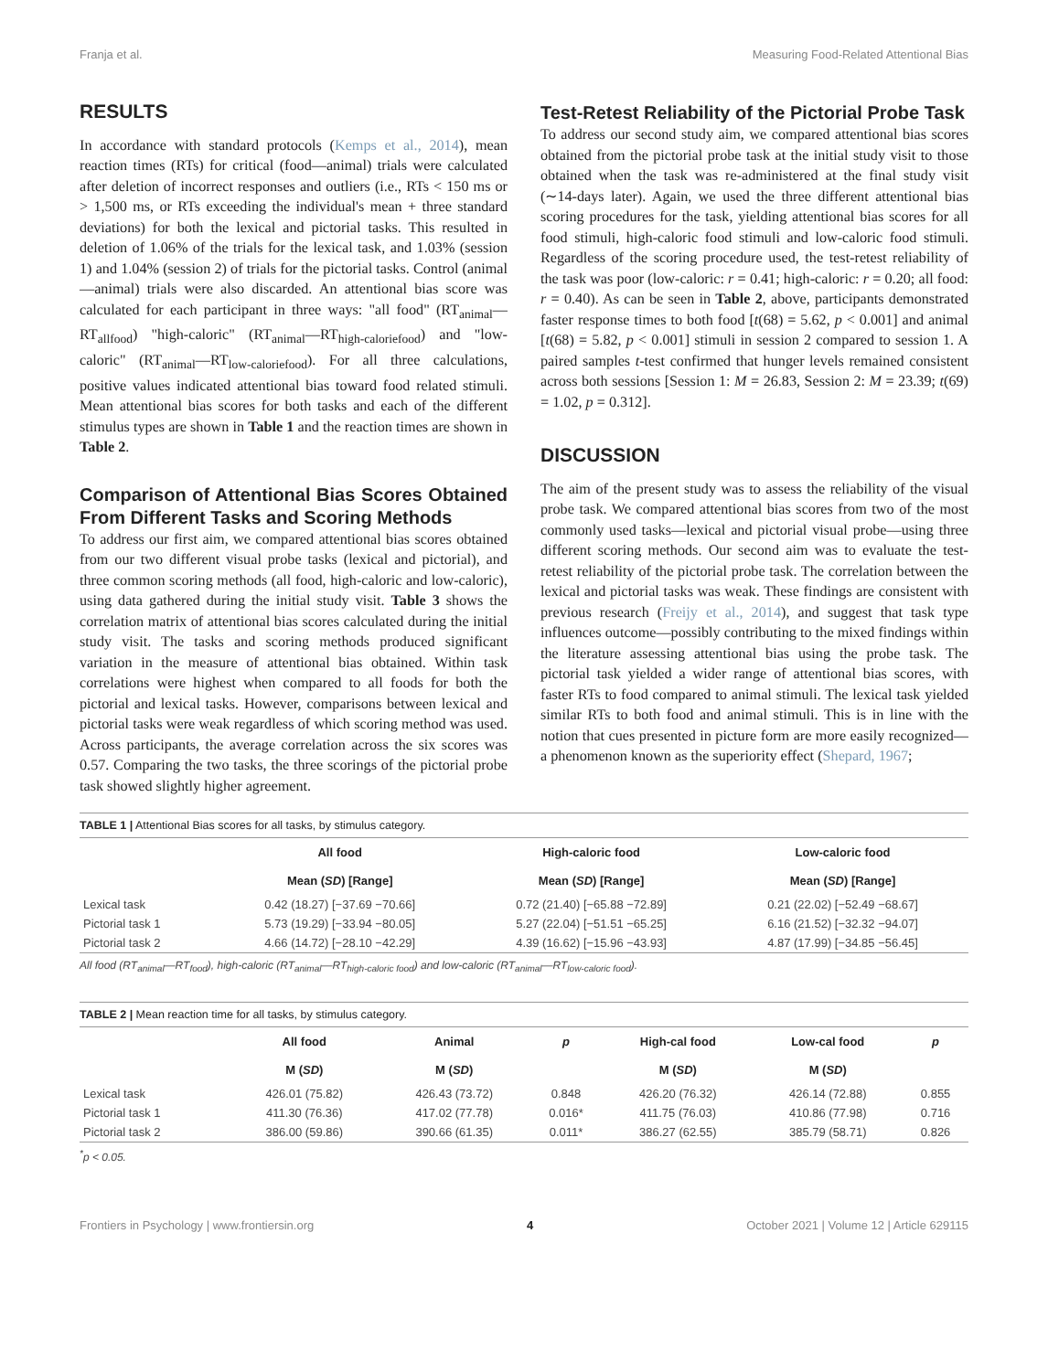Franja et al. Measuring Food-Related Attentional Bias
RESULTS
In accordance with standard protocols (Kemps et al., 2014), mean reaction times (RTs) for critical (food—animal) trials were calculated after deletion of incorrect responses and outliers (i.e., RTs < 150 ms or > 1,500 ms, or RTs exceeding the individual's mean + three standard deviations) for both the lexical and pictorial tasks. This resulted in deletion of 1.06% of the trials for the lexical task, and 1.03% (session 1) and 1.04% (session 2) of trials for the pictorial tasks. Control (animal—animal) trials were also discarded. An attentional bias score was calculated for each participant in three ways: "all food" (RT<sub>animal</sub>—RT<sub>allfood</sub>) "high-caloric" (RT<sub>animal</sub>—RT<sub>high-caloriefood</sub>) and "low-caloric" (RT<sub>animal</sub>—RT<sub>low-caloriefood</sub>). For all three calculations, positive values indicated attentional bias toward food related stimuli. Mean attentional bias scores for both tasks and each of the different stimulus types are shown in Table 1 and the reaction times are shown in Table 2.
Comparison of Attentional Bias Scores Obtained From Different Tasks and Scoring Methods
To address our first aim, we compared attentional bias scores obtained from our two different visual probe tasks (lexical and pictorial), and three common scoring methods (all food, high-caloric and low-caloric), using data gathered during the initial study visit. Table 3 shows the correlation matrix of attentional bias scores calculated during the initial study visit. The tasks and scoring methods produced significant variation in the measure of attentional bias obtained. Within task correlations were highest when compared to all foods for both the pictorial and lexical tasks. However, comparisons between lexical and pictorial tasks were weak regardless of which scoring method was used. Across participants, the average correlation across the six scores was 0.57. Comparing the two tasks, the three scorings of the pictorial probe task showed slightly higher agreement.
Test-Retest Reliability of the Pictorial Probe Task
To address our second study aim, we compared attentional bias scores obtained from the pictorial probe task at the initial study visit to those obtained when the task was re-administered at the final study visit (∼14-days later). Again, we used the three different attentional bias scoring procedures for the task, yielding attentional bias scores for all food stimuli, high-caloric food stimuli and low-caloric food stimuli. Regardless of the scoring procedure used, the test-retest reliability of the task was poor (low-caloric: r = 0.41; high-caloric: r = 0.20; all food: r = 0.40). As can be seen in Table 2, above, participants demonstrated faster response times to both food [t(68) = 5.62, p < 0.001] and animal [t(68) = 5.82, p < 0.001] stimuli in session 2 compared to session 1. A paired samples t-test confirmed that hunger levels remained consistent across both sessions [Session 1: M = 26.83, Session 2: M = 23.39; t(69) = 1.02, p = 0.312].
DISCUSSION
The aim of the present study was to assess the reliability of the visual probe task. We compared attentional bias scores from two of the most commonly used tasks—lexical and pictorial visual probe—using three different scoring methods. Our second aim was to evaluate the test-retest reliability of the pictorial probe task. The correlation between the lexical and pictorial tasks was weak. These findings are consistent with previous research (Freijy et al., 2014), and suggest that task type influences outcome—possibly contributing to the mixed findings within the literature assessing attentional bias using the probe task. The pictorial task yielded a wider range of attentional bias scores, with faster RTs to food compared to animal stimuli. The lexical task yielded similar RTs to both food and animal stimuli. This is in line with the notion that cues presented in picture form are more easily recognized—a phenomenon known as the superiority effect (Shepard, 1967;
TABLE 1 | Attentional Bias scores for all tasks, by stimulus category.
| | All food | High-caloric food | Low-caloric food |
| --- | --- | --- | --- |
| | Mean ( SD ) [Range] | Mean ( SD ) [Range] | Mean ( SD ) [Range] |
| Lexical task | 0.42 (18.27) [−37.69 −70.66] | 0.72 (21.40) [−65.88 −72.89] | 0.21 (22.02) [−52.49 −68.67] |
| Pictorial task 1 | 5.73 (19.29) [−33.94 −80.05] | 5.27 (22.04) [−51.51 −65.25] | 6.16 (21.52) [−32.32 −94.07] |
| Pictorial task 2 | 4.66 (14.72) [−28.10 −42.29] | 4.39 (16.62) [−15.96 −43.93] | 4.87 (17.99) [−34.85 −56.45] |
All food (RT<sub>animal</sub>—RT<sub>food</sub>), high-caloric (RT<sub>animal</sub>—RT<sub>high-caloric food</sub>) and low-caloric (RT<sub>animal</sub>—RT<sub>low-caloric food</sub>).
TABLE 2 | Mean reaction time for all tasks, by stimulus category.
| | All food | Animal | p | High-cal food | Low-cal food | p |
| --- | --- | --- | --- | --- | --- | --- |
| | M ( SD ) | M ( SD ) | | M ( SD ) | M ( SD ) | |
| Lexical task | 426.01 (75.82) | 426.43 (73.72) | 0.848 | 426.20 (76.32) | 426.14 (72.88) | 0.855 |
| Pictorial task 1 | 411.30 (76.36) | 417.02 (77.78) | 0.016* | 411.75 (76.03) | 410.86 (77.98) | 0.716 |
| Pictorial task 2 | 386.00 (59.86) | 390.66 (61.35) | 0.011* | 386.27 (62.55) | 385.79 (58.71) | 0.826 |
<sup>*</sup> p < 0.05.
Frontiers in Psychology | www.frontiersin.org 4 October 2021 | Volume 12 | Article 629115